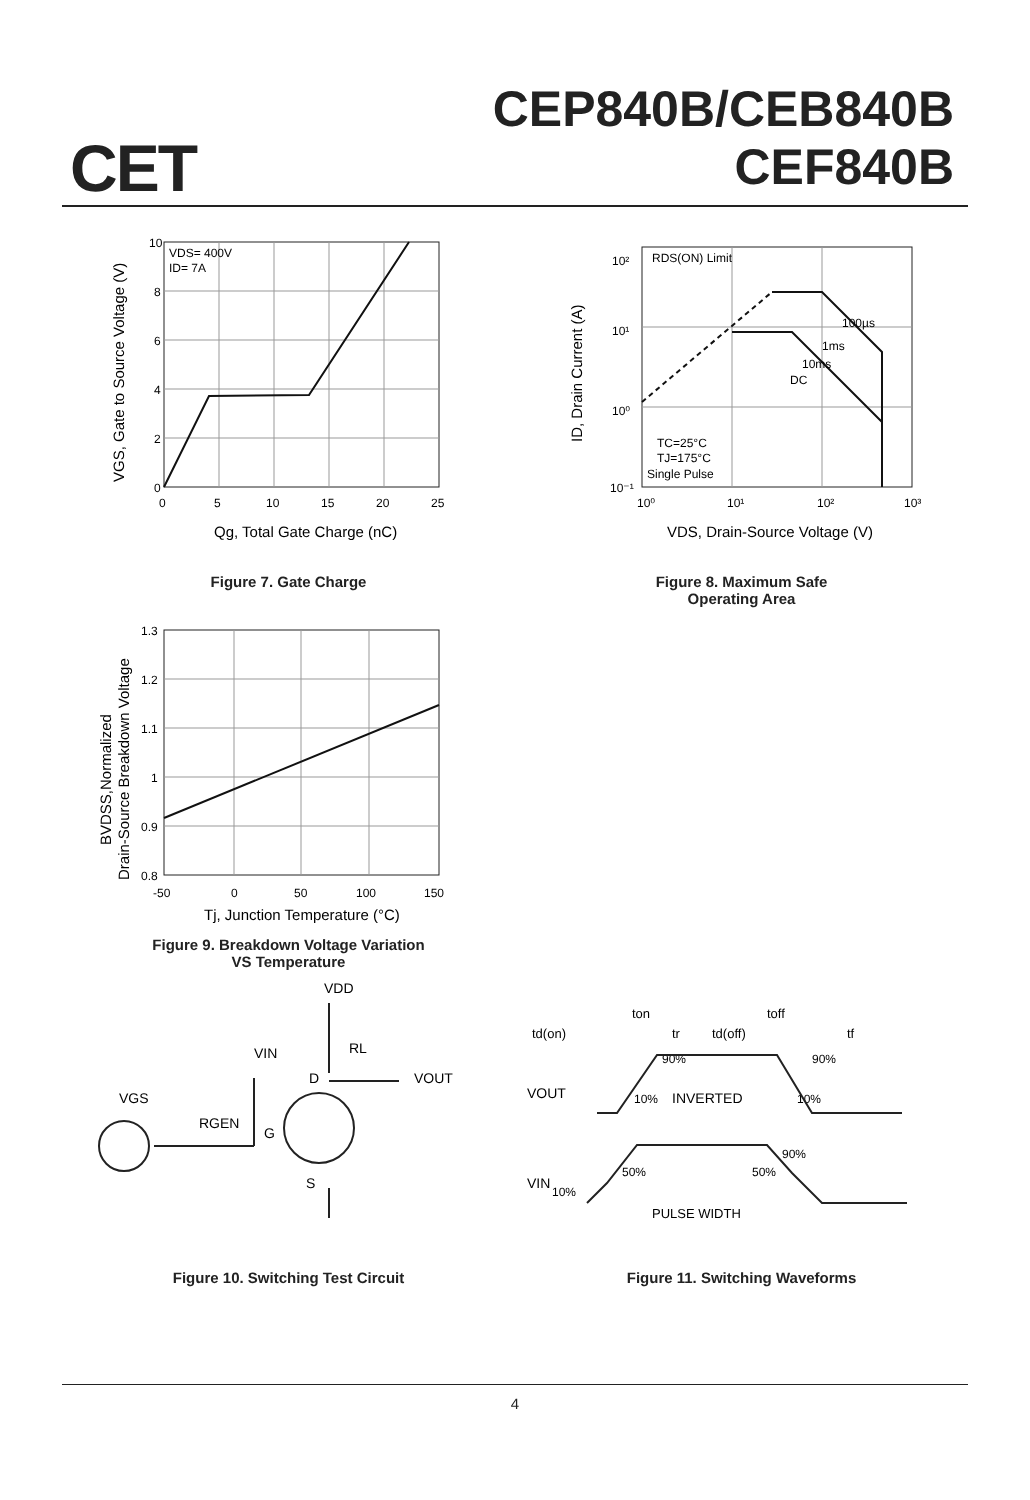CET
CEP840B/CEB840B
CEF840B
VDS= 400V
ID= 7A
10
8
6
4
2
0
0
5
10
15
20
25
Qg, Total Gate Charge (nC)
VGS, Gate to Source Voltage (V)
Figure 7. Gate Charge
RDS(ON) Limit
100µs
1ms
10ms
DC
TC=25°C
TJ=175°C
Single Pulse
10²
10¹
10⁰
10⁻¹
10⁰
10¹
10²
10³
VDS, Drain-Source Voltage (V)
ID, Drain Current (A)
Figure 8. Maximum Safe
Operating Area
1.3
1.2
1.1
1
0.9
0.8
-50
0
50
100
150
Tj, Junction Temperature (°C)
BVDSS,Normalized
Drain-Source Breakdown Voltage
Figure 9. Breakdown Voltage Variation
VS Temperature
VDD
RL
VIN
VOUT
D
VGS
RGEN
G
S
Figure 10. Switching Test Circuit
ton
toff
td(on)
tr
td(off)
tf
90%
90%
VOUT
10%
INVERTED
10%
90%
50%
50%
VIN
10%
PULSE WIDTH
Figure 11. Switching Waveforms
4